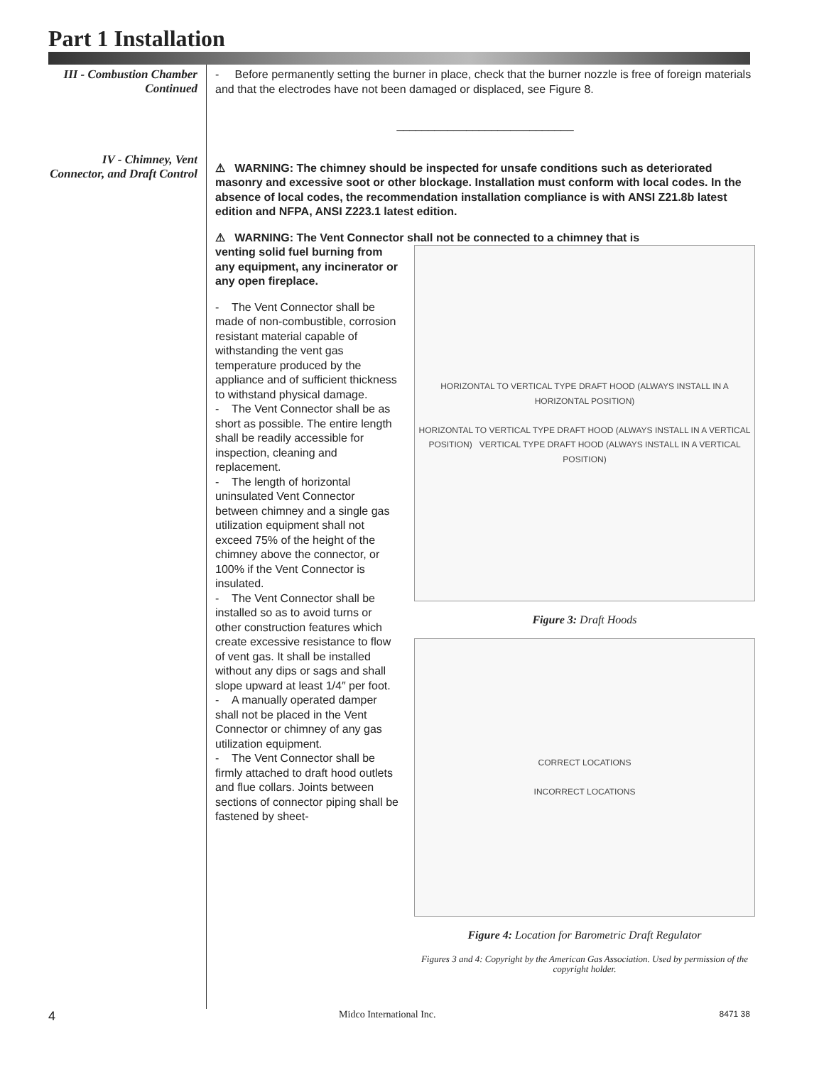Part 1 Installation
III - Combustion Chamber
Continued
IV - Chimney, Vent Connector, and Draft Control
- Before permanently setting the burner in place, check that the burner nozzle is free of foreign materials and that the electrodes have not been damaged or displaced, see Figure 8.
____________________________
⚠ WARNING: The chimney should be inspected for unsafe conditions such as deteriorated masonry and excessive soot or other blockage. Installation must conform with local codes. In the absence of local codes, the recommendation installation compliance is with ANSI Z21.8b latest edition and NFPA, ANSI Z223.1 latest edition.
⚠ WARNING: The Vent Connector shall not be connected to a chimney that is
venting solid fuel burning from any equipment, any incinerator or any open fireplace.
- The Vent Connector shall be made of non-combustible, corrosion resistant material capable of withstanding the vent gas temperature produced by the appliance and of sufficient thickness to withstand physical damage.
- The Vent Connector shall be as short as possible. The entire length shall be readily accessible for inspection, cleaning and replacement.
- The length of horizontal uninsulated Vent Connector between chimney and a single gas utilization equipment shall not exceed 75% of the height of the chimney above the connector, or 100% if the Vent Connector is insulated.
- The Vent Connector shall be installed so as to avoid turns or other construction features which create excessive resistance to flow of vent gas. It shall be installed without any dips or sags and shall slope upward at least 1/4″ per foot.
- A manually operated damper shall not be placed in the Vent Connector or chimney of any gas utilization equipment.
- The Vent Connector shall be firmly attached to draft hood outlets and flue collars. Joints between sections of connector piping shall be fastened by sheet-
HORIZONTAL TO VERTICAL TYPE DRAFT HOOD (ALWAYS INSTALL IN A HORIZONTAL POSITION)
HORIZONTAL TO VERTICAL TYPE DRAFT HOOD (ALWAYS INSTALL IN A VERTICAL POSITION) VERTICAL TYPE DRAFT HOOD (ALWAYS INSTALL IN A VERTICAL POSITION)
Figure 3: Draft Hoods
CORRECT LOCATIONS
INCORRECT LOCATIONS
Figure 4: Location for Barometric Draft Regulator
Figures 3 and 4: Copyright by the American Gas Association. Used by permission of the copyright holder.
4 Midco International Inc. 8471 38